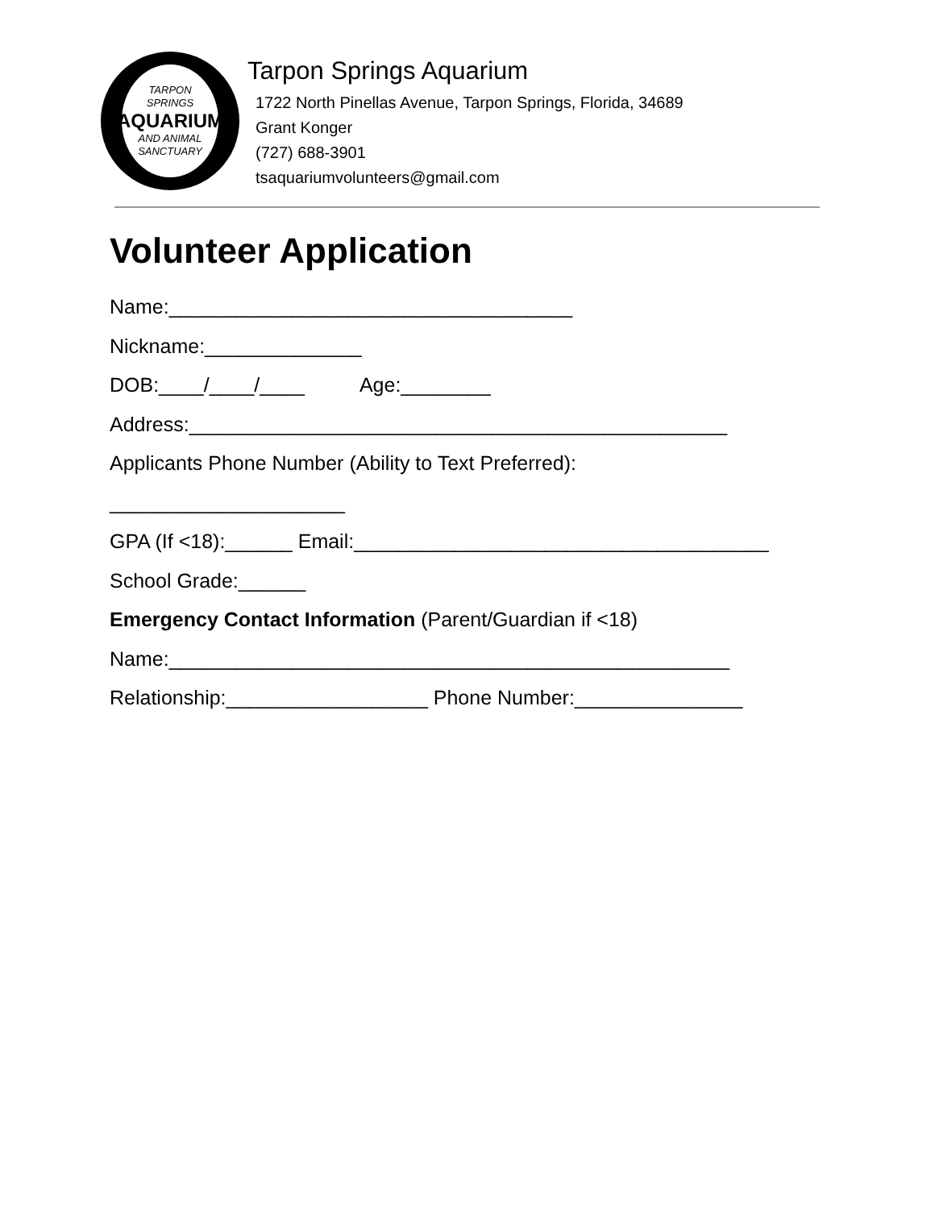TARPON
SPRINGS
AQUARIUM
AND ANIMAL
SANCTUARY
Tarpon Springs Aquarium
1722 North Pinellas Avenue, Tarpon Springs, Florida, 34689
Grant Konger
(727) 688-3901
tsaquariumvolunteers@gmail.com
Volunteer Application
Name:____________________________________
Nickname:______________
DOB:____/____/____ Age:________
Address:________________________________________________
Applicants Phone Number (Ability to Text Preferred):
_____________________
GPA (If <18):______ Email:_____________________________________
School Grade:______
Emergency Contact Information (Parent/Guardian if <18)
Name:__________________________________________________
Relationship:__________________ Phone Number:_______________